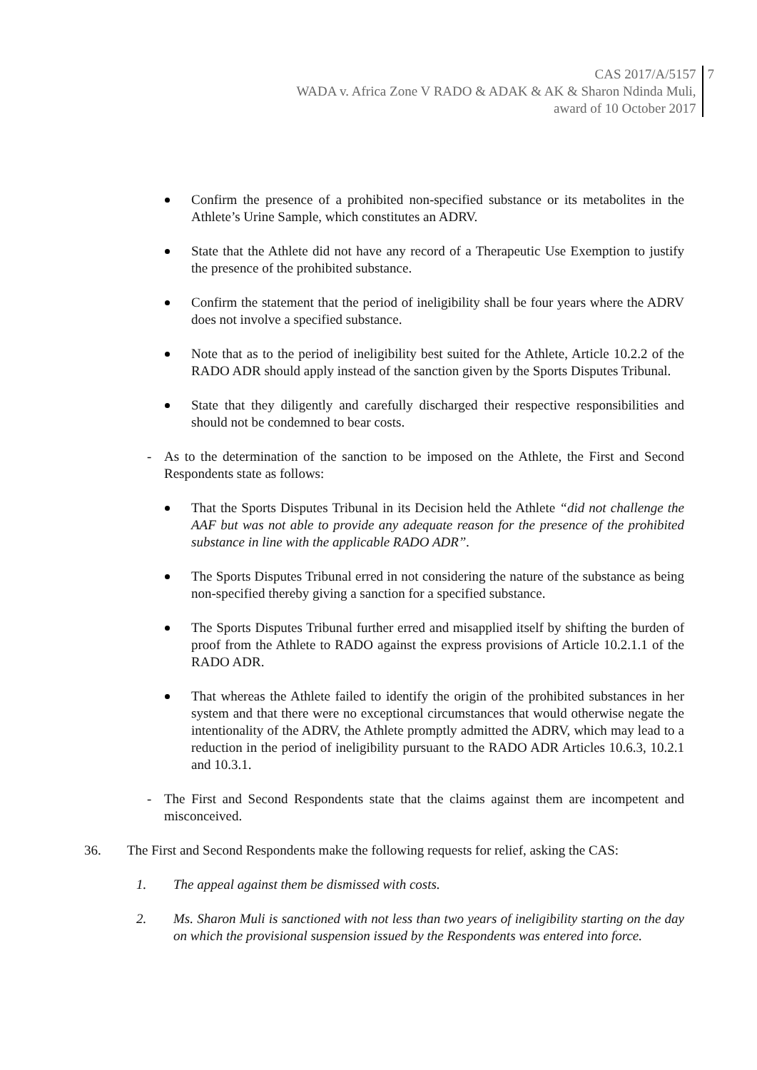CAS 2017/A/5157
WADA v. Africa Zone V RADO & ADAK & AK & Sharon Ndinda Muli,
award of 10 October 2017
7
Confirm the presence of a prohibited non-specified substance or its metabolites in the Athlete’s Urine Sample, which constitutes an ADRV.
State that the Athlete did not have any record of a Therapeutic Use Exemption to justify the presence of the prohibited substance.
Confirm the statement that the period of ineligibility shall be four years where the ADRV does not involve a specified substance.
Note that as to the period of ineligibility best suited for the Athlete, Article 10.2.2 of the RADO ADR should apply instead of the sanction given by the Sports Disputes Tribunal.
State that they diligently and carefully discharged their respective responsibilities and should not be condemned to bear costs.
- As to the determination of the sanction to be imposed on the Athlete, the First and Second Respondents state as follows:
That the Sports Disputes Tribunal in its Decision held the Athlete “did not challenge the AAF but was not able to provide any adequate reason for the presence of the prohibited substance in line with the applicable RADO ADR”.
The Sports Disputes Tribunal erred in not considering the nature of the substance as being non-specified thereby giving a sanction for a specified substance.
The Sports Disputes Tribunal further erred and misapplied itself by shifting the burden of proof from the Athlete to RADO against the express provisions of Article 10.2.1.1 of the RADO ADR.
That whereas the Athlete failed to identify the origin of the prohibited substances in her system and that there were no exceptional circumstances that would otherwise negate the intentionality of the ADRV, the Athlete promptly admitted the ADRV, which may lead to a reduction in the period of ineligibility pursuant to the RADO ADR Articles 10.6.3, 10.2.1 and 10.3.1.
- The First and Second Respondents state that the claims against them are incompetent and misconceived.
36. The First and Second Respondents make the following requests for relief, asking the CAS:
1. The appeal against them be dismissed with costs.
2. Ms. Sharon Muli is sanctioned with not less than two years of ineligibility starting on the day on which the provisional suspension issued by the Respondents was entered into force.